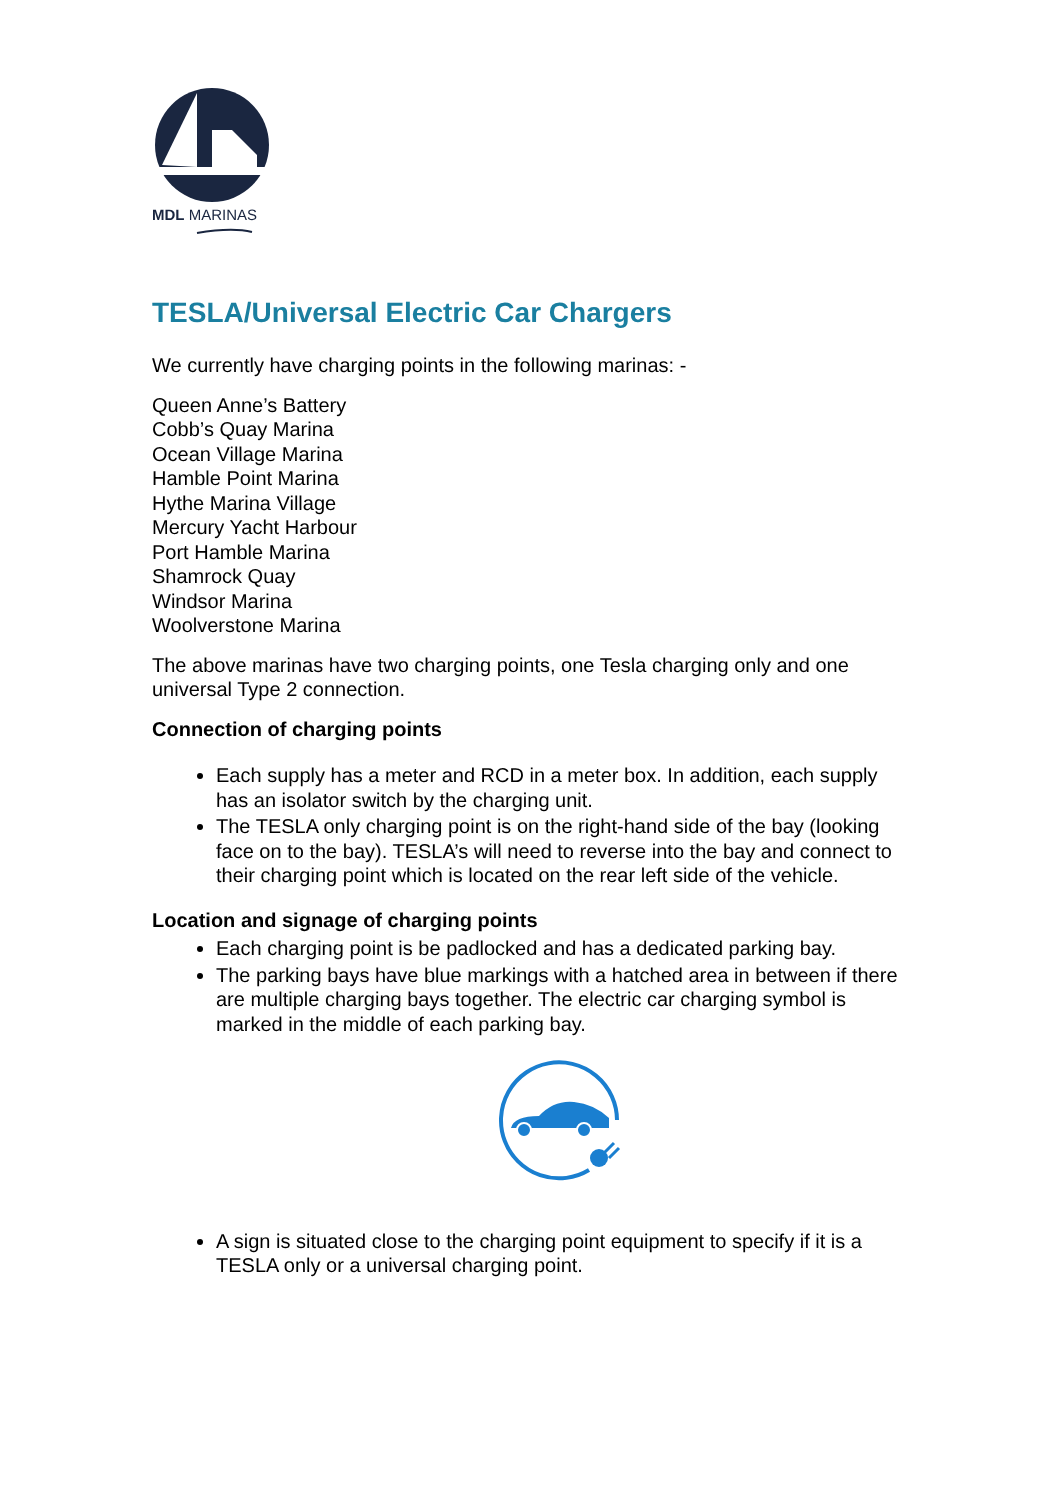MDL MARINAS
TESLA/Universal Electric Car Chargers
We currently have charging points in the following marinas: -
Queen Anne’s Battery
Cobb’s Quay Marina
Ocean Village Marina
Hamble Point Marina
Hythe Marina Village
Mercury Yacht Harbour
Port Hamble Marina
Shamrock Quay
Windsor Marina
Woolverstone Marina
The above marinas have two charging points, one Tesla charging only and one universal Type 2 connection.
Connection of charging points
Each supply has a meter and RCD in a meter box. In addition, each supply has an isolator switch by the charging unit.
The TESLA only charging point is on the right-hand side of the bay (looking face on to the bay). TESLA’s will need to reverse into the bay and connect to their charging point which is located on the rear left side of the vehicle.
Location and signage of charging points
Each charging point is be padlocked and has a dedicated parking bay.
The parking bays have blue markings with a hatched area in between if there are multiple charging bays together. The electric car charging symbol is marked in the middle of each parking bay.
A sign is situated close to the charging point equipment to specify if it is a TESLA only or a universal charging point.